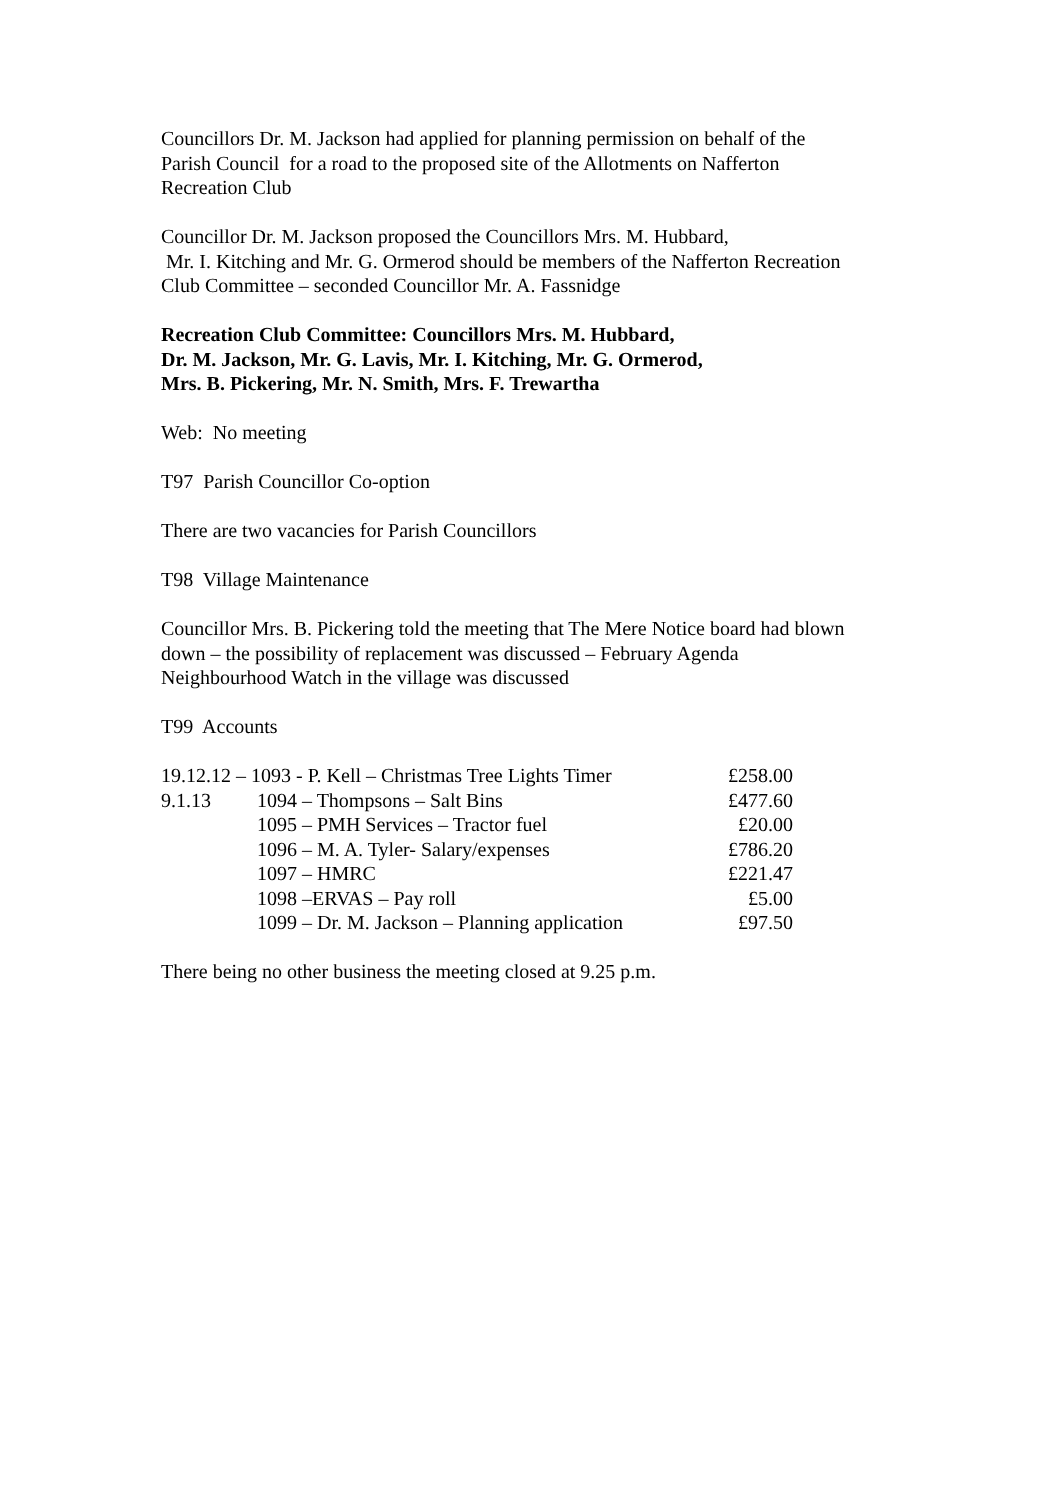Councillors Dr. M. Jackson had applied for planning permission on behalf of the
Parish Council for a road to the proposed site of the Allotments on Nafferton
Recreation Club
Councillor Dr. M. Jackson proposed the Councillors Mrs. M. Hubbard,
Mr. I. Kitching and Mr. G. Ormerod should be members of the Nafferton Recreation
Club Committee – seconded Councillor Mr. A. Fassnidge
Recreation Club Committee: Councillors Mrs. M. Hubbard,
Dr. M. Jackson, Mr. G. Lavis, Mr. I. Kitching, Mr. G. Ormerod,
Mrs. B. Pickering, Mr. N. Smith, Mrs. F. Trewartha
Web: No meeting
T97 Parish Councillor Co-option
There are two vacancies for Parish Councillors
T98 Village Maintenance
Councillor Mrs. B. Pickering told the meeting that The Mere Notice board had blown
down – the possibility of replacement was discussed – February Agenda
Neighbourhood Watch in the village was discussed
T99 Accounts
| 19.12.12 – 1093 - P. Kell – Christmas Tree Lights Timer | | £258.00 |
| 9.1.13 | 1094 – Thompsons – Salt Bins | £477.60 |
| | 1095 – PMH Services – Tractor fuel | £20.00 |
| | 1096 – M. A. Tyler- Salary/expenses | £786.20 |
| | 1097 – HMRC | £221.47 |
| | 1098 –ERVAS – Pay roll | £5.00 |
| | 1099 – Dr. M. Jackson – Planning application | £97.50 |
There being no other business the meeting closed at 9.25 p.m.